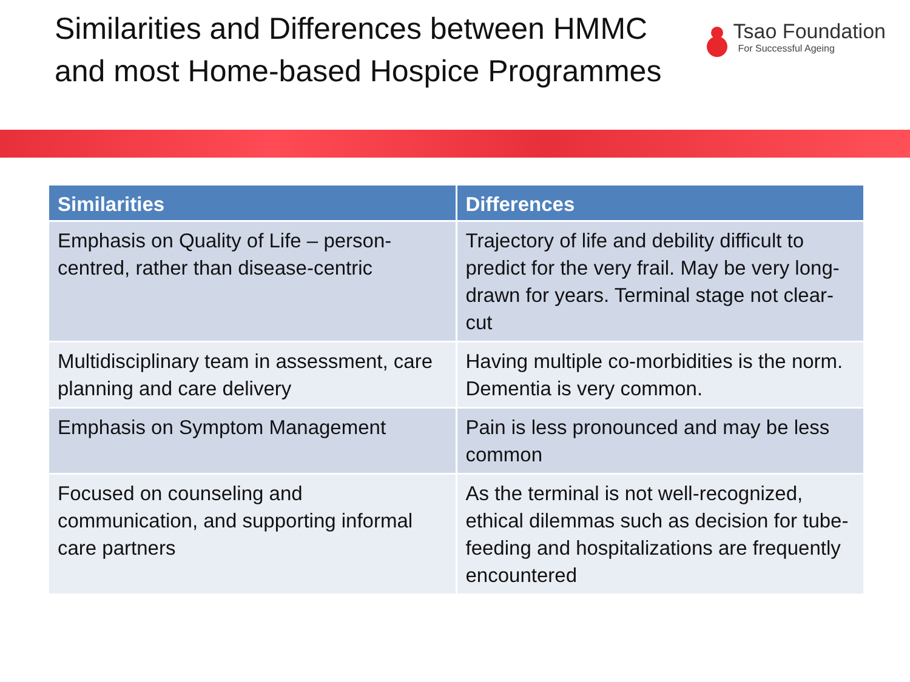Similarities and Differences between HMMC and most Home-based Hospice Programmes
Tsao Foundation
For Successful Ageing
| Similarities | Differences |
| --- | --- |
| Emphasis on Quality of Life – person-centred, rather than disease-centric | Trajectory of life and debility difficult to predict for the very frail. May be very long-drawn for years. Terminal stage not clear-cut |
| Multidisciplinary team in assessment, care planning and care delivery | Having multiple co-morbidities is the norm. Dementia is very common. |
| Emphasis on Symptom Management | Pain is less pronounced and may be less common |
| Focused on counseling and communication, and supporting informal care partners | As the terminal is not well-recognized, ethical dilemmas such as decision for tube-feeding and hospitalizations are frequently encountered |